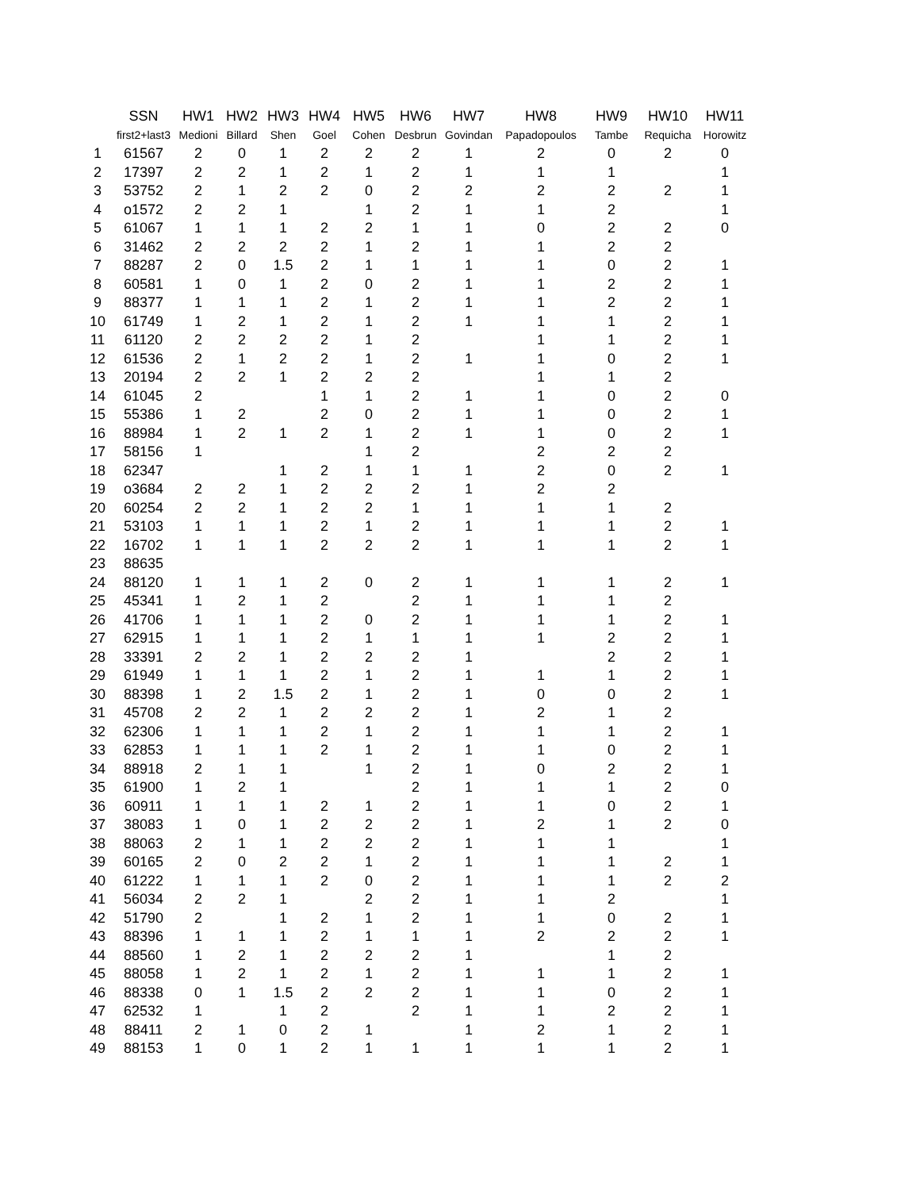| | SSN | HW1 | HW2 | HW3 | HW4 | HW5 | HW6 | HW7 | HW8 | HW9 | HW10 | HW11 |
| --- | --- | --- | --- | --- | --- | --- | --- | --- | --- | --- | --- | --- |
| | first2+last3 | Medioni | Billard | Shen | Goel | Cohen | Desbrun | Govindan | Papadopoulos | Tambe | Requicha | Horowitz |
| 1 | 61567 | 2 | 0 | 1 | 2 | 2 | 2 | 1 | 2 | 0 | 2 | 0 |
| 2 | 17397 | 2 | 2 | 1 | 2 | 1 | 2 | 1 | 1 | 1 | | 1 |
| 3 | 53752 | 2 | 1 | 2 | 2 | 0 | 2 | 2 | 2 | 2 | 2 | 1 |
| 4 | o1572 | 2 | 2 | 1 | | 1 | 2 | 1 | 1 | 2 | | 1 |
| 5 | 61067 | 1 | 1 | 1 | 2 | 2 | 1 | 1 | 0 | 2 | 2 | 0 |
| 6 | 31462 | 2 | 2 | 2 | 2 | 1 | 2 | 1 | 1 | 2 | 2 | |
| 7 | 88287 | 2 | 0 | 1.5 | 2 | 1 | 1 | 1 | 1 | 0 | 2 | 1 |
| 8 | 60581 | 1 | 0 | 1 | 2 | 0 | 2 | 1 | 1 | 2 | 2 | 1 |
| 9 | 88377 | 1 | 1 | 1 | 2 | 1 | 2 | 1 | 1 | 2 | 2 | 1 |
| 10 | 61749 | 1 | 2 | 1 | 2 | 1 | 2 | 1 | 1 | 1 | 2 | 1 |
| 11 | 61120 | 2 | 2 | 2 | 2 | 1 | 2 | | 1 | 1 | 2 | 1 |
| 12 | 61536 | 2 | 1 | 2 | 2 | 1 | 2 | 1 | 1 | 0 | 2 | 1 |
| 13 | 20194 | 2 | 2 | 1 | 2 | 2 | 2 | | 1 | 1 | 2 | |
| 14 | 61045 | 2 | | | 1 | 1 | 2 | 1 | 1 | 0 | 2 | 0 |
| 15 | 55386 | 1 | 2 | | 2 | 0 | 2 | 1 | 1 | 0 | 2 | 1 |
| 16 | 88984 | 1 | 2 | 1 | 2 | 1 | 2 | 1 | 1 | 0 | 2 | 1 |
| 17 | 58156 | 1 | | | | 1 | 2 | | 2 | 2 | 2 | |
| 18 | 62347 | | | 1 | 2 | 1 | 1 | 1 | 2 | 0 | 2 | 1 |
| 19 | o3684 | 2 | 2 | 1 | 2 | 2 | 2 | 1 | 2 | 2 | | |
| 20 | 60254 | 2 | 2 | 1 | 2 | 2 | 1 | 1 | 1 | 1 | 2 | |
| 21 | 53103 | 1 | 1 | 1 | 2 | 1 | 2 | 1 | 1 | 1 | 2 | 1 |
| 22 | 16702 | 1 | 1 | 1 | 2 | 2 | 2 | 1 | 1 | 1 | 2 | 1 |
| 23 | 88635 | | | | | | | | | | | |
| 24 | 88120 | 1 | 1 | 1 | 2 | 0 | 2 | 1 | 1 | 1 | 2 | 1 |
| 25 | 45341 | 1 | 2 | 1 | 2 | | 2 | 1 | 1 | 1 | 2 | |
| 26 | 41706 | 1 | 1 | 1 | 2 | 0 | 2 | 1 | 1 | 1 | 2 | 1 |
| 27 | 62915 | 1 | 1 | 1 | 2 | 1 | 1 | 1 | 1 | 2 | 2 | 1 |
| 28 | 33391 | 2 | 2 | 1 | 2 | 2 | 2 | 1 | | 2 | 2 | 1 |
| 29 | 61949 | 1 | 1 | 1 | 2 | 1 | 2 | 1 | 1 | 1 | 2 | 1 |
| 30 | 88398 | 1 | 2 | 1.5 | 2 | 1 | 2 | 1 | 0 | 0 | 2 | 1 |
| 31 | 45708 | 2 | 2 | 1 | 2 | 2 | 2 | 1 | 2 | 1 | 2 | |
| 32 | 62306 | 1 | 1 | 1 | 2 | 1 | 2 | 1 | 1 | 1 | 2 | 1 |
| 33 | 62853 | 1 | 1 | 1 | 2 | 1 | 2 | 1 | 1 | 0 | 2 | 1 |
| 34 | 88918 | 2 | 1 | 1 | | 1 | 2 | 1 | 0 | 2 | 2 | 1 |
| 35 | 61900 | 1 | 2 | 1 | | | 2 | 1 | 1 | 1 | 2 | 0 |
| 36 | 60911 | 1 | 1 | 1 | 2 | 1 | 2 | 1 | 1 | 0 | 2 | 1 |
| 37 | 38083 | 1 | 0 | 1 | 2 | 2 | 2 | 1 | 2 | 1 | 2 | 0 |
| 38 | 88063 | 2 | 1 | 1 | 2 | 2 | 2 | 1 | 1 | 1 | | 1 |
| 39 | 60165 | 2 | 0 | 2 | 2 | 1 | 2 | 1 | 1 | 1 | 2 | 1 |
| 40 | 61222 | 1 | 1 | 1 | 2 | 0 | 2 | 1 | 1 | 1 | 2 | 2 |
| 41 | 56034 | 2 | 2 | 1 | | 2 | 2 | 1 | 1 | 2 | | 1 |
| 42 | 51790 | 2 | | 1 | 2 | 1 | 2 | 1 | 1 | 0 | 2 | 1 |
| 43 | 88396 | 1 | 1 | 1 | 2 | 1 | 1 | 1 | 2 | 2 | 2 | 1 |
| 44 | 88560 | 1 | 2 | 1 | 2 | 2 | 2 | 1 | | 1 | 2 | |
| 45 | 88058 | 1 | 2 | 1 | 2 | 1 | 2 | 1 | 1 | 1 | 2 | 1 |
| 46 | 88338 | 0 | 1 | 1.5 | 2 | 2 | 2 | 1 | 1 | 0 | 2 | 1 |
| 47 | 62532 | 1 | | 1 | 2 | | 2 | 1 | 1 | 2 | 2 | 1 |
| 48 | 88411 | 2 | 1 | 0 | 2 | 1 | | 1 | 2 | 1 | 2 | 1 |
| 49 | 88153 | 1 | 0 | 1 | 2 | 1 | 1 | 1 | 1 | 1 | 2 | 1 |